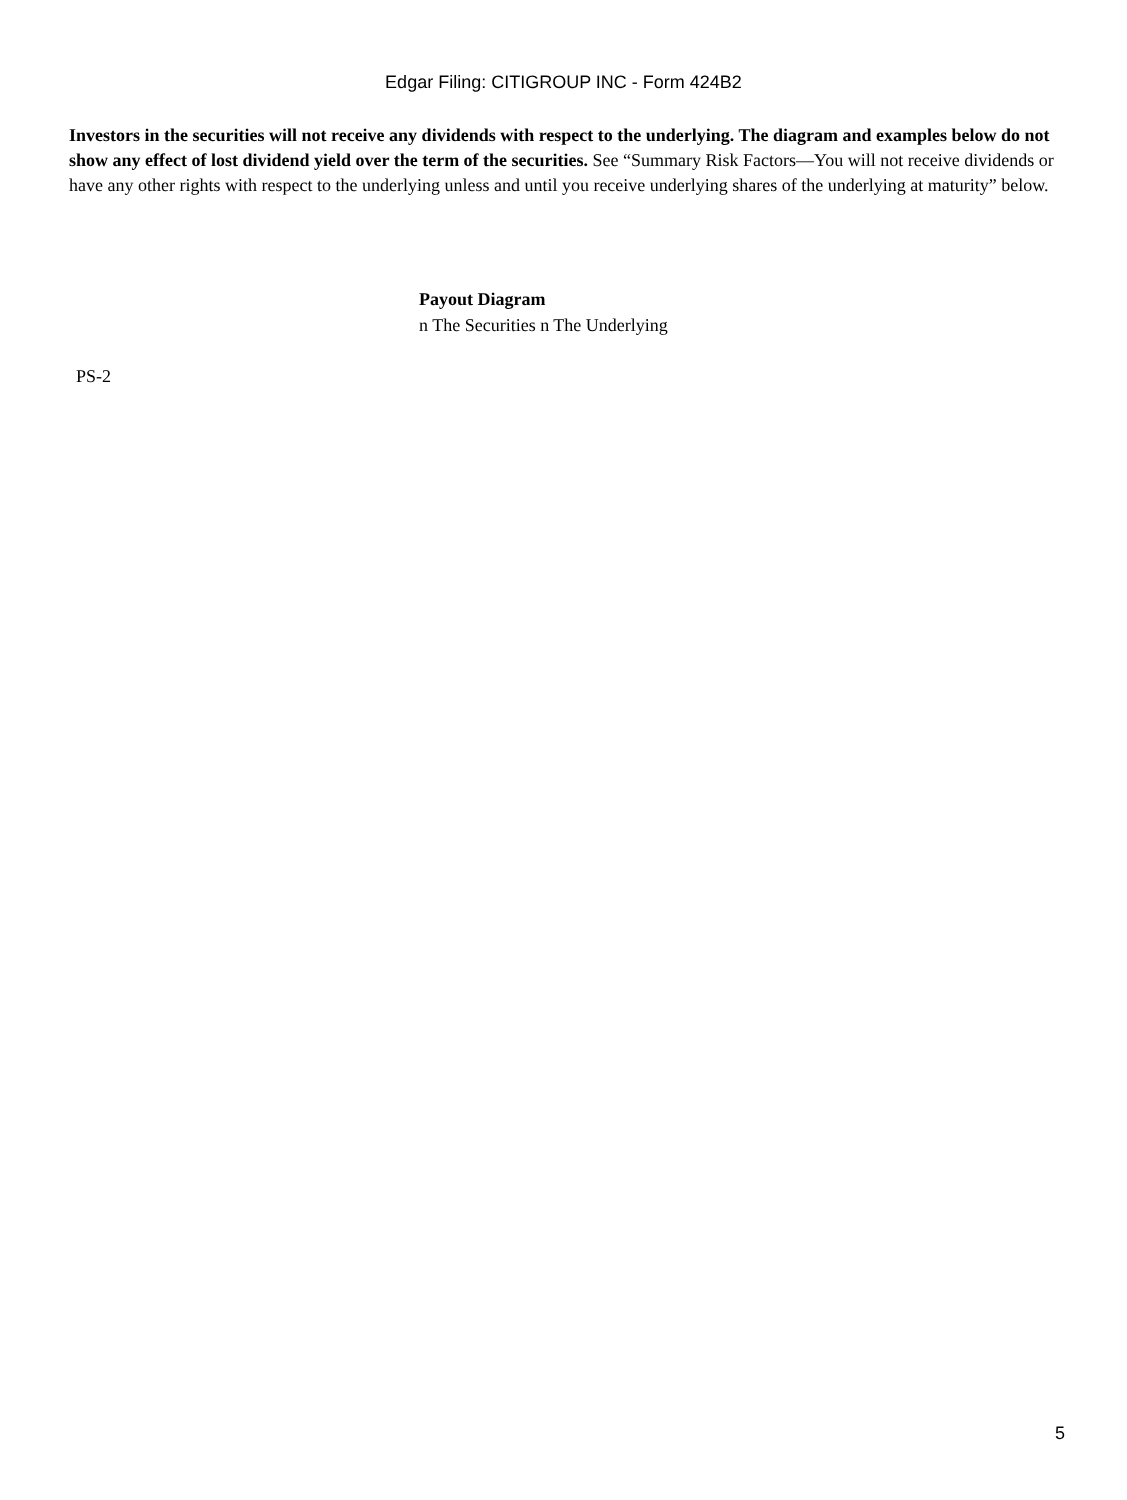Edgar Filing: CITIGROUP INC - Form 424B2
Investors in the securities will not receive any dividends with respect to the underlying. The diagram and examples below do not show any effect of lost dividend yield over the term of the securities. See “Summary Risk Factors—You will not receive dividends or have any other rights with respect to the underlying unless and until you receive underlying shares of the underlying at maturity” below.
Payout Diagram
n The Securities n The Underlying
PS-2
5